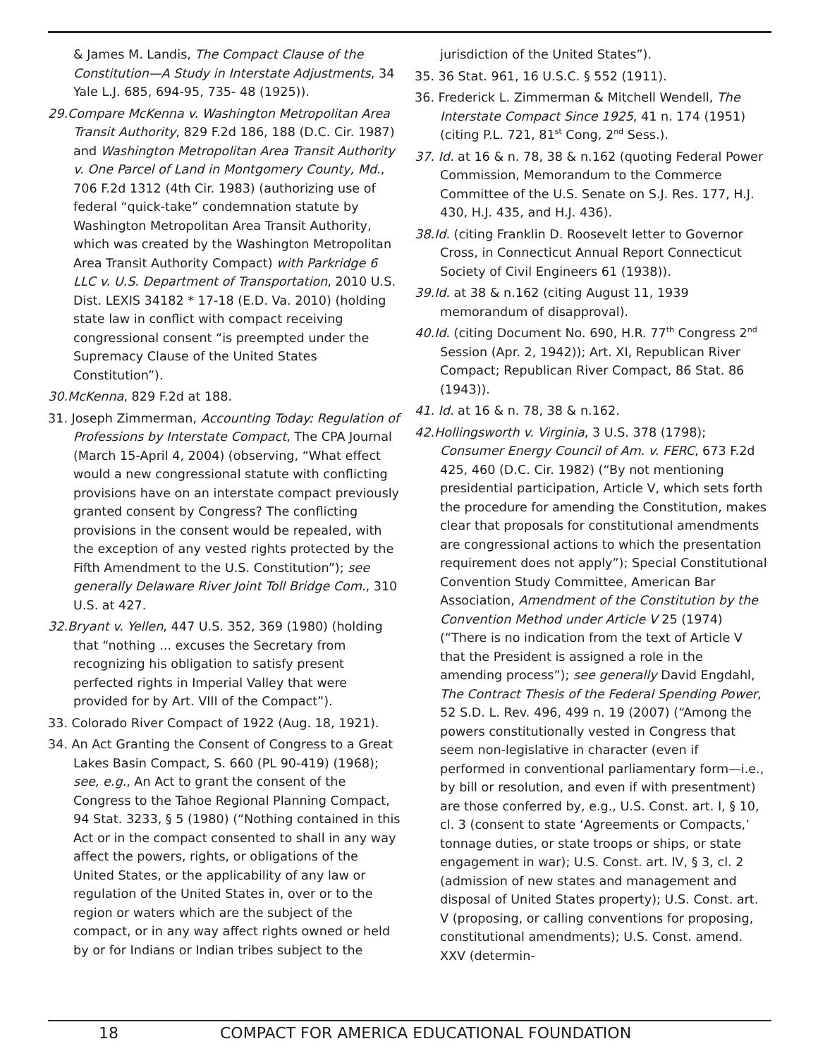& James M. Landis, The Compact Clause of the Constitution—A Study in Interstate Adjustments, 34 Yale L.J. 685, 694-95, 735- 48 (1925)).
29.Compare McKenna v. Washington Metropolitan Area Transit Authority, 829 F.2d 186, 188 (D.C. Cir. 1987) and Washington Metropolitan Area Transit Authority v. One Parcel of Land in Montgomery County, Md., 706 F.2d 1312 (4th Cir. 1983) (authorizing use of federal “quick-take” condemnation statute by Washington Metropolitan Area Transit Authority, which was created by the Washington Metropolitan Area Transit Authority Compact) with Parkridge 6 LLC v. U.S. Department of Transportation, 2010 U.S. Dist. LEXIS 34182 * 17-18 (E.D. Va. 2010) (holding state law in conflict with compact receiving congressional consent “is preempted under the Supremacy Clause of the United States Constitution”).
30.McKenna, 829 F.2d at 188.
31. Joseph Zimmerman, Accounting Today: Regulation of Professions by Interstate Compact, The CPA Journal (March 15-April 4, 2004) (observing, “What effect would a new congressional statute with conflicting provisions have on an interstate compact previously granted consent by Congress? The conflicting provisions in the consent would be repealed, with the exception of any vested rights protected by the Fifth Amendment to the U.S. Constitution”); see generally Delaware River Joint Toll Bridge Com., 310 U.S. at 427.
32.Bryant v. Yellen, 447 U.S. 352, 369 (1980) (holding that “nothing ... excuses the Secretary from recognizing his obligation to satisfy present perfected rights in Imperial Valley that were provided for by Art. VIII of the Compact”).
33. Colorado River Compact of 1922 (Aug. 18, 1921).
34. An Act Granting the Consent of Congress to a Great Lakes Basin Compact, S. 660 (PL 90-419) (1968); see, e.g., An Act to grant the consent of the Congress to the Tahoe Regional Planning Compact, 94 Stat. 3233, § 5 (1980) (“Nothing contained in this Act or in the compact consented to shall in any way affect the powers, rights, or obligations of the United States, or the applicability of any law or regulation of the United States in, over or to the region or waters which are the subject of the compact, or in any way affect rights owned or held by or for Indians or Indian tribes subject to the
jurisdiction of the United States”).
35. 36 Stat. 961, 16 U.S.C. § 552 (1911).
36. Frederick L. Zimmerman & Mitchell Wendell, The Interstate Compact Since 1925, 41 n. 174 (1951) (citing P.L. 721, 81<sup>st</sup> Cong, 2<sup>nd</sup> Sess.).
37. Id. at 16 & n. 78, 38 & n.162 (quoting Federal Power Commission, Memorandum to the Commerce Committee of the U.S. Senate on S.J. Res. 177, H.J. 430, H.J. 435, and H.J. 436).
38.Id. (citing Franklin D. Roosevelt letter to Governor Cross, in Connecticut Annual Report Connecticut Society of Civil Engineers 61 (1938)).
39.Id. at 38 & n.162 (citing August 11, 1939 memorandum of disapproval).
40.Id. (citing Document No. 690, H.R. 77<sup>th</sup> Congress 2<sup>nd</sup> Session (Apr. 2, 1942)); Art. XI, Republican River Compact; Republican River Compact, 86 Stat. 86 (1943)).
41. Id. at 16 & n. 78, 38 & n.162.
42.Hollingsworth v. Virginia, 3 U.S. 378 (1798); Consumer Energy Council of Am. v. FERC, 673 F.2d 425, 460 (D.C. Cir. 1982) (“By not mentioning presidential participation, Article V, which sets forth the procedure for amending the Constitution, makes clear that proposals for constitutional amendments are congressional actions to which the presentation requirement does not apply”); Special Constitutional Convention Study Committee, American Bar Association, Amendment of the Constitution by the Convention Method under Article V 25 (1974) (“There is no indication from the text of Article V that the President is assigned a role in the amending process”); see generally David Engdahl, The Contract Thesis of the Federal Spending Power, 52 S.D. L. Rev. 496, 499 n. 19 (2007) (“Among the powers constitutionally vested in Congress that seem non-legislative in character (even if performed in conventional parliamentary form—i.e., by bill or resolution, and even if with presentment) are those conferred by, e.g., U.S. Const. art. I, § 10, cl. 3 (consent to state ‘Agreements or Compacts,’ tonnage duties, or state troops or ships, or state engagement in war); U.S. Const. art. IV, § 3, cl. 2 (admission of new states and management and disposal of United States property); U.S. Const. art. V (proposing, or calling conventions for proposing, constitutional amendments); U.S. Const. amend. XXV (determin-
18 COMPACT FOR AMERICA EDUCATIONAL FOUNDATION